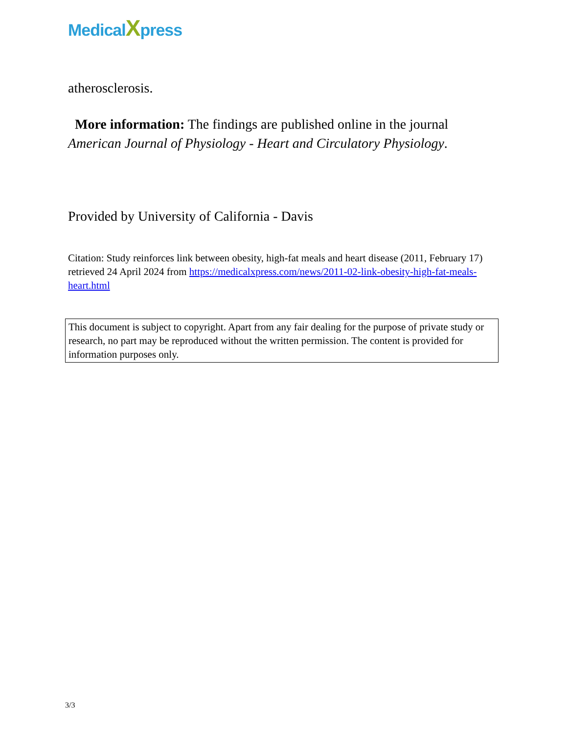MedicalXpress
atherosclerosis.
More information: The findings are published online in the journal American Journal of Physiology - Heart and Circulatory Physiology.
Provided by University of California - Davis
Citation: Study reinforces link between obesity, high-fat meals and heart disease (2011, February 17) retrieved 24 April 2024 from https://medicalxpress.com/news/2011-02-link-obesity-high-fat-meals-heart.html
This document is subject to copyright. Apart from any fair dealing for the purpose of private study or research, no part may be reproduced without the written permission. The content is provided for information purposes only.
3/3